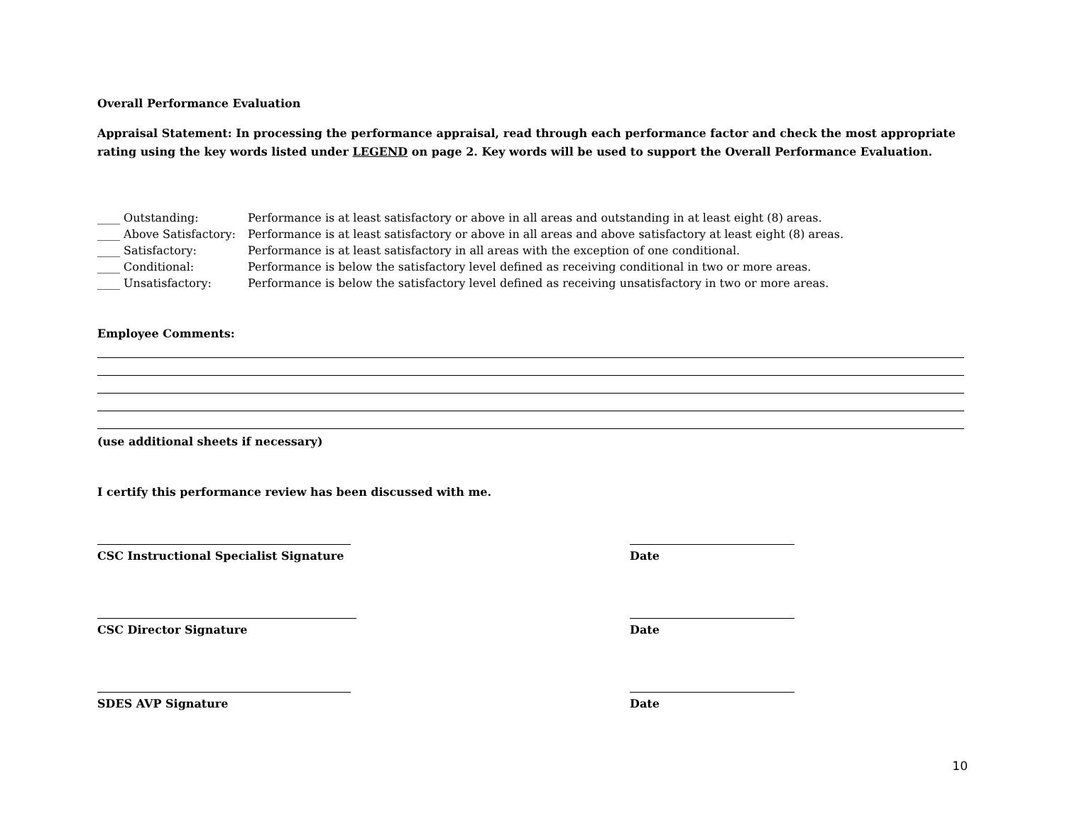Overall Performance Evaluation
Appraisal Statement: In processing the performance appraisal, read through each performance factor and check the most appropriate rating using the key words listed under LEGEND on page 2. Key words will be used to support the Overall Performance Evaluation.
____ Outstanding: Performance is at least satisfactory or above in all areas and outstanding in at least eight (8) areas. ____ Above Satisfactory: Performance is at least satisfactory or above in all areas and above satisfactory at least eight (8) areas. ____ Satisfactory: Performance is at least satisfactory in all areas with the exception of one conditional. ____ Conditional: Performance is below the satisfactory level defined as receiving conditional in two or more areas. ____ Unsatisfactory: Performance is below the satisfactory level defined as receiving unsatisfactory in two or more areas.
Employee Comments:
(use additional sheets if necessary)
I certify this performance review has been discussed with me.
CSC Instructional Specialist Signature Date
CSC Director Signature Date
SDES AVP Signature Date
10